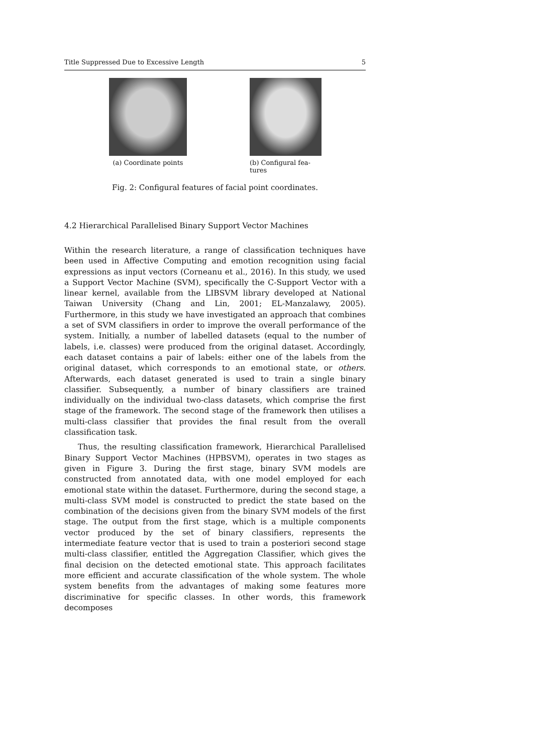Title Suppressed Due to Excessive Length 5
(a) Coordinate points
(b) Configural fea-
tures
Fig. 2: Configural features of facial point coordinates.
4.2 Hierarchical Parallelised Binary Support Vector Machines
Within the research literature, a range of classification techniques have been used in Affective Computing and emotion recognition using facial expressions as input vectors (Corneanu et al., 2016). In this study, we used a Support Vector Machine (SVM), specifically the C-Support Vector with a linear kernel, available from the LIBSVM library developed at National Taiwan University (Chang and Lin, 2001; EL-Manzalawy, 2005). Furthermore, in this study we have investigated an approach that combines a set of SVM classifiers in order to improve the overall performance of the system. Initially, a number of labelled datasets (equal to the number of labels, i.e. classes) were produced from the original dataset. Accordingly, each dataset contains a pair of labels: either one of the labels from the original dataset, which corresponds to an emotional state, or others. Afterwards, each dataset generated is used to train a single binary classifier. Subsequently, a number of binary classifiers are trained individually on the individual two-class datasets, which comprise the first stage of the framework. The second stage of the framework then utilises a multi-class classifier that provides the final result from the overall classification task.
Thus, the resulting classification framework, Hierarchical Parallelised Binary Support Vector Machines (HPBSVM), operates in two stages as given in Figure 3. During the first stage, binary SVM models are constructed from annotated data, with one model employed for each emotional state within the dataset. Furthermore, during the second stage, a multi-class SVM model is constructed to predict the state based on the combination of the decisions given from the binary SVM models of the first stage. The output from the first stage, which is a multiple components vector produced by the set of binary classifiers, represents the intermediate feature vector that is used to train a posteriori second stage multi-class classifier, entitled the Aggregation Classifier, which gives the final decision on the detected emotional state. This approach facilitates more efficient and accurate classification of the whole system. The whole system benefits from the advantages of making some features more discriminative for specific classes. In other words, this framework decomposes